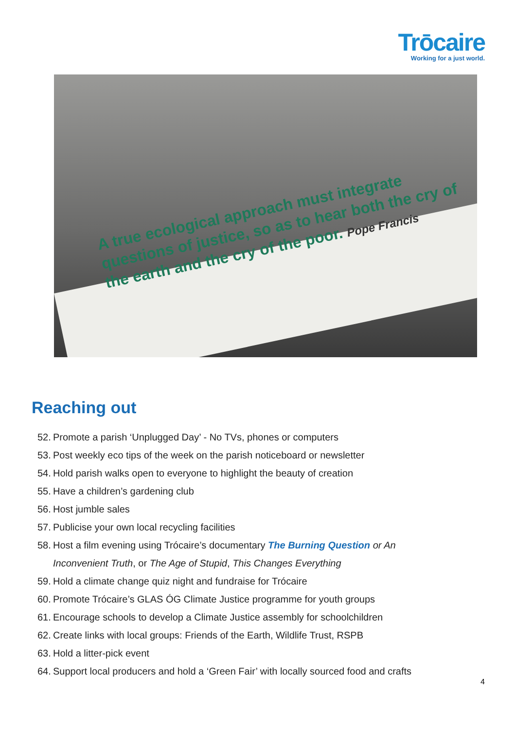Trōcaire
Working for a just world.
A true ecological approach must integrate questions of justice, so as to hear both the cry of the earth and the cry of the poor. Pope Francis
Reaching out
52. Promote a parish ‘Unplugged Day’ - No TVs, phones or computers
53. Post weekly eco tips of the week on the parish noticeboard or newsletter
54. Hold parish walks open to everyone to highlight the beauty of creation
55. Have a children’s gardening club
56. Host jumble sales
57. Publicise your own local recycling facilities
58. Host a film evening using Trócaire’s documentary The Burning Question or An
Inconvenient Truth, or The Age of Stupid, This Changes Everything
59. Hold a climate change quiz night and fundraise for Trócaire
60. Promote Trócaire’s GLAS ÓG Climate Justice programme for youth groups
61. Encourage schools to develop a Climate Justice assembly for schoolchildren
62. Create links with local groups: Friends of the Earth, Wildlife Trust, RSPB
63. Hold a litter-pick event
64. Support local producers and hold a ‘Green Fair’ with locally sourced food and crafts
4